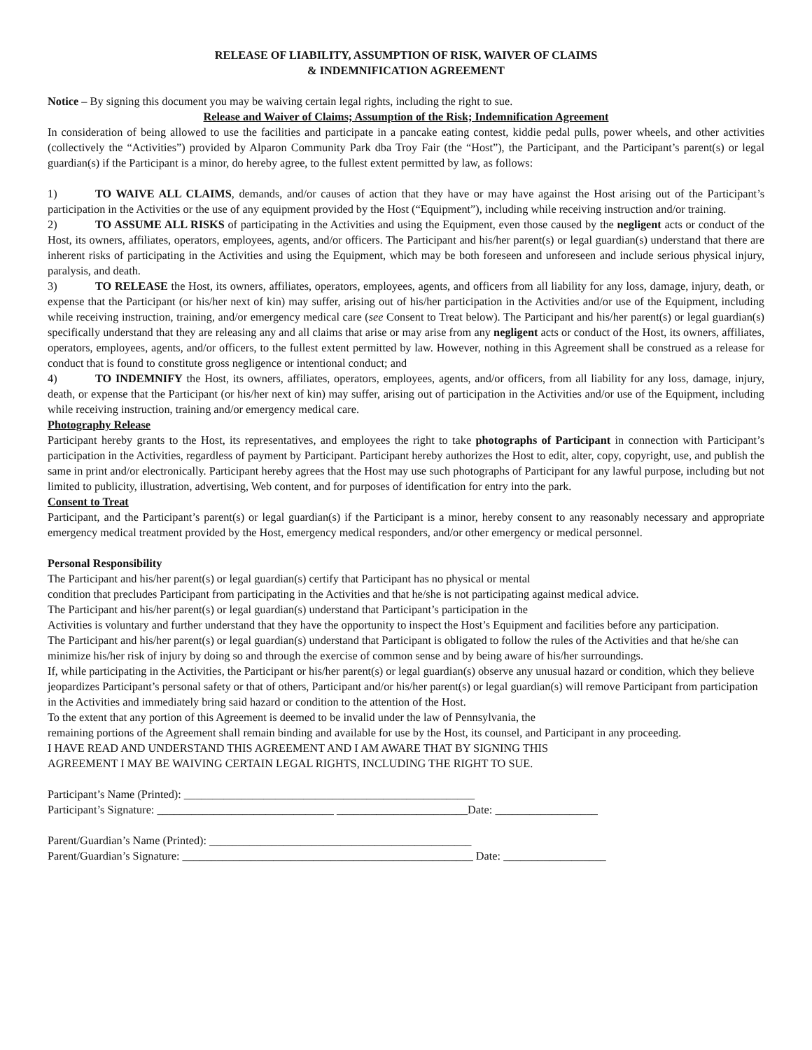RELEASE OF LIABILITY, ASSUMPTION OF RISK, WAIVER OF CLAIMS
& INDEMNIFICATION AGREEMENT
Notice – By signing this document you may be waiving certain legal rights, including the right to sue.
Release and Waiver of Claims; Assumption of the Risk; Indemnification Agreement
In consideration of being allowed to use the facilities and participate in a pancake eating contest, kiddie pedal pulls, power wheels, and other activities (collectively the “Activities”) provided by Alparon Community Park dba Troy Fair (the “Host”), the Participant, and the Participant’s parent(s) or legal guardian(s) if the Participant is a minor, do hereby agree, to the fullest extent permitted by law, as follows:
1) TO WAIVE ALL CLAIMS, demands, and/or causes of action that they have or may have against the Host arising out of the Participant’s participation in the Activities or the use of any equipment provided by the Host (“Equipment”), including while receiving instruction and/or training.
2) TO ASSUME ALL RISKS of participating in the Activities and using the Equipment, even those caused by the negligent acts or conduct of the Host, its owners, affiliates, operators, employees, agents, and/or officers. The Participant and his/her parent(s) or legal guardian(s) understand that there are inherent risks of participating in the Activities and using the Equipment, which may be both foreseen and unforeseen and include serious physical injury, paralysis, and death.
3) TO RELEASE the Host, its owners, affiliates, operators, employees, agents, and officers from all liability for any loss, damage, injury, death, or expense that the Participant (or his/her next of kin) may suffer, arising out of his/her participation in the Activities and/or use of the Equipment, including while receiving instruction, training, and/or emergency medical care (see Consent to Treat below). The Participant and his/her parent(s) or legal guardian(s) specifically understand that they are releasing any and all claims that arise or may arise from any negligent acts or conduct of the Host, its owners, affiliates, operators, employees, agents, and/or officers, to the fullest extent permitted by law. However, nothing in this Agreement shall be construed as a release for conduct that is found to constitute gross negligence or intentional conduct; and
4) TO INDEMNIFY the Host, its owners, affiliates, operators, employees, agents, and/or officers, from all liability for any loss, damage, injury, death, or expense that the Participant (or his/her next of kin) may suffer, arising out of participation in the Activities and/or use of the Equipment, including while receiving instruction, training and/or emergency medical care.
Photography Release
Participant hereby grants to the Host, its representatives, and employees the right to take photographs of Participant in connection with Participant’s participation in the Activities, regardless of payment by Participant. Participant hereby authorizes the Host to edit, alter, copy, copyright, use, and publish the same in print and/or electronically. Participant hereby agrees that the Host may use such photographs of Participant for any lawful purpose, including but not limited to publicity, illustration, advertising, Web content, and for purposes of identification for entry into the park.
Consent to Treat
Participant, and the Participant’s parent(s) or legal guardian(s) if the Participant is a minor, hereby consent to any reasonably necessary and appropriate emergency medical treatment provided by the Host, emergency medical responders, and/or other emergency or medical personnel.
Personal Responsibility
The Participant and his/her parent(s) or legal guardian(s) certify that Participant has no physical or mental
condition that precludes Participant from participating in the Activities and that he/she is not participating against medical advice.
The Participant and his/her parent(s) or legal guardian(s) understand that Participant’s participation in the
Activities is voluntary and further understand that they have the opportunity to inspect the Host’s Equipment and facilities before any participation.
The Participant and his/her parent(s) or legal guardian(s) understand that Participant is obligated to follow the rules of the Activities and that he/she can minimize his/her risk of injury by doing so and through the exercise of common sense and by being aware of his/her surroundings.
If, while participating in the Activities, the Participant or his/her parent(s) or legal guardian(s) observe any unusual hazard or condition, which they believe jeopardizes Participant’s personal safety or that of others, Participant and/or his/her parent(s) or legal guardian(s) will remove Participant from participation in the Activities and immediately bring said hazard or condition to the attention of the Host.
To the extent that any portion of this Agreement is deemed to be invalid under the law of Pennsylvania, the
remaining portions of the Agreement shall remain binding and available for use by the Host, its counsel, and Participant in any proceeding.
I HAVE READ AND UNDERSTAND THIS AGREEMENT AND I AM AWARE THAT BY SIGNING THIS
AGREEMENT I MAY BE WAIVING CERTAIN LEGAL RIGHTS, INCLUDING THE RIGHT TO SUE.
Participant’s Name (Printed): ___________________________________________________
Participant’s Signature: _______________________________ _______________________Date: __________________
Parent/Guardian’s Name (Printed): ______________________________________________
Parent/Guardian’s Signature: ___________________________________________________ Date: __________________